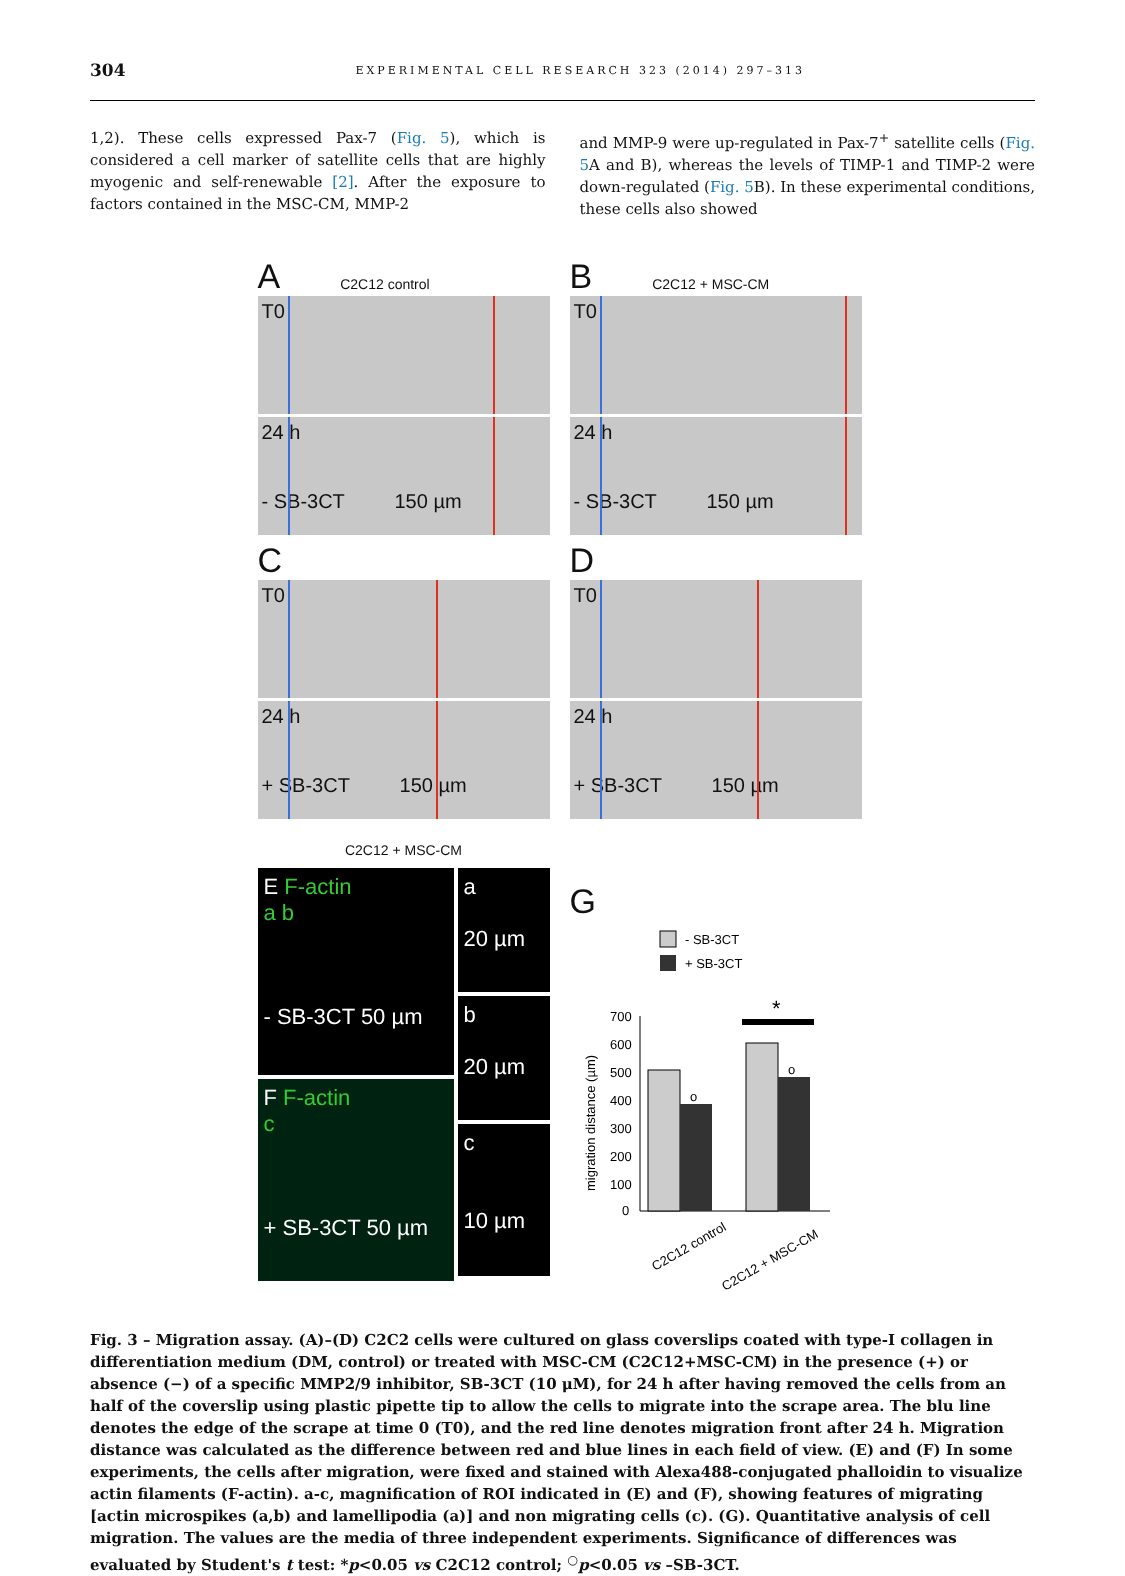304
EXPERIMENTAL CELL RESEARCH 323 (2014) 297–313
1,2). These cells expressed Pax-7 (Fig. 5), which is considered a cell marker of satellite cells that are highly myogenic and self-renewable [2]. After the exposure to factors contained in the MSC-CM, MMP-2
and MMP-9 were up-regulated in Pax-7<sup>+</sup> satellite cells (Fig. 5 A and B), whereas the levels of TIMP-1 and TIMP-2 were down-regulated (Fig. 5 B). In these experimental conditions, these cells also showed
A C2C12 control
T0
24 h
- SB-3CT 150 µm
B C2C12 + MSC-CM
T0
24 h
- SB-3CT 150 µm
C
T0
24 h
+ SB-3CT 150 µm
D
T0
24 h
+ SB-3CT 150 µm
C2C12 + MSC-CM
E F-actin
a b
- SB-3CT 50 µm
F F-actin
c
+ SB-3CT 50 µm
a
20 µm
b
20 µm
c
10 µm
G
- SB-3CT
+ SB-3CT
700
600
500
400
300
200
100
0
migration distance (µm)
*
o
o
C2C12 control
C2C12 + MSC-CM
Fig. 3 – Migration assay. (A)–(D) C2C2 cells were cultured on glass coverslips coated with type-I collagen in differentiation medium (DM, control) or treated with MSC-CM (C2C12+MSC-CM) in the presence (+) or absence (−) of a specific MMP2/9 inhibitor, SB-3CT (10 μM), for 24 h after having removed the cells from an half of the coverslip using plastic pipette tip to allow the cells to migrate into the scrape area. The blu line denotes the edge of the scrape at time 0 (T0), and the red line denotes migration front after 24 h. Migration distance was calculated as the difference between red and blue lines in each field of view. (E) and (F) In some experiments, the cells after migration, were fixed and stained with Alexa488-conjugated phalloidin to visualize actin filaments (F-actin). a-c, magnification of ROI indicated in (E) and (F), showing features of migrating [actin microspikes (a,b) and lamellipodia (a)] and non migrating cells (c). (G). Quantitative analysis of cell migration. The values are the media of three independent experiments. Significance of differences was evaluated by Student's t test: *p<0.05 vs C2C12 control; <sup>○</sup>p<0.05 vs –SB-3CT.